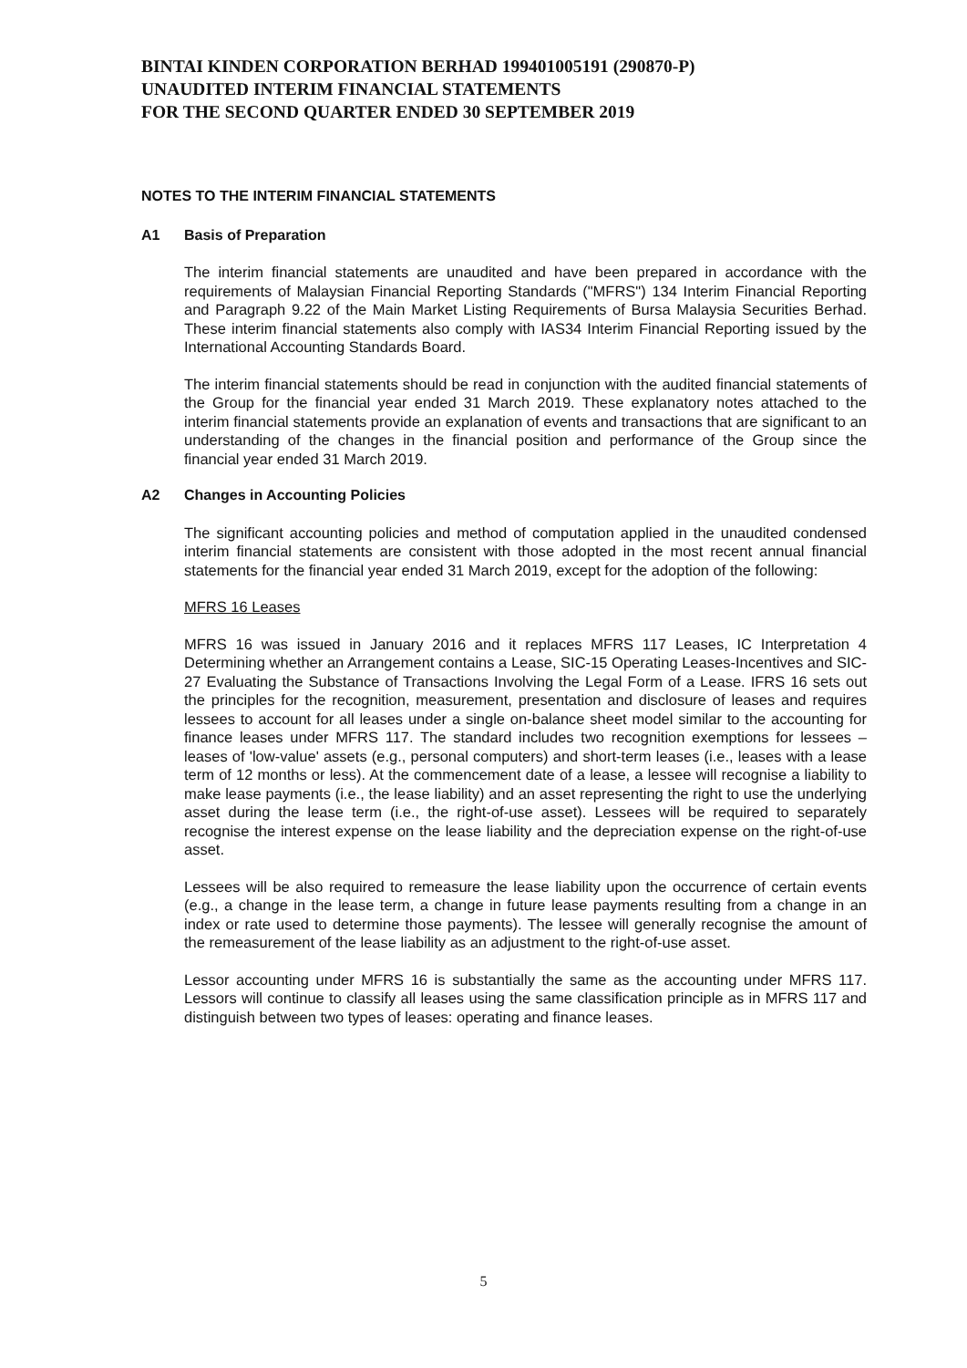BINTAI KINDEN CORPORATION BERHAD 199401005191 (290870-P)
UNAUDITED INTERIM FINANCIAL STATEMENTS
FOR THE SECOND QUARTER ENDED 30 SEPTEMBER 2019
NOTES TO THE INTERIM FINANCIAL STATEMENTS
A1 Basis of Preparation
The interim financial statements are unaudited and have been prepared in accordance with the requirements of Malaysian Financial Reporting Standards ("MFRS") 134 Interim Financial Reporting and Paragraph 9.22 of the Main Market Listing Requirements of Bursa Malaysia Securities Berhad. These interim financial statements also comply with IAS34 Interim Financial Reporting issued by the International Accounting Standards Board.
The interim financial statements should be read in conjunction with the audited financial statements of the Group for the financial year ended 31 March 2019. These explanatory notes attached to the interim financial statements provide an explanation of events and transactions that are significant to an understanding of the changes in the financial position and performance of the Group since the financial year ended 31 March 2019.
A2 Changes in Accounting Policies
The significant accounting policies and method of computation applied in the unaudited condensed interim financial statements are consistent with those adopted in the most recent annual financial statements for the financial year ended 31 March 2019, except for the adoption of the following:
MFRS 16 Leases
MFRS 16 was issued in January 2016 and it replaces MFRS 117 Leases, IC Interpretation 4 Determining whether an Arrangement contains a Lease, SIC-15 Operating Leases-Incentives and SIC-27 Evaluating the Substance of Transactions Involving the Legal Form of a Lease. IFRS 16 sets out the principles for the recognition, measurement, presentation and disclosure of leases and requires lessees to account for all leases under a single on-balance sheet model similar to the accounting for finance leases under MFRS 117. The standard includes two recognition exemptions for lessees – leases of 'low-value' assets (e.g., personal computers) and short-term leases (i.e., leases with a lease term of 12 months or less). At the commencement date of a lease, a lessee will recognise a liability to make lease payments (i.e., the lease liability) and an asset representing the right to use the underlying asset during the lease term (i.e., the right-of-use asset). Lessees will be required to separately recognise the interest expense on the lease liability and the depreciation expense on the right-of-use asset.
Lessees will be also required to remeasure the lease liability upon the occurrence of certain events (e.g., a change in the lease term, a change in future lease payments resulting from a change in an index or rate used to determine those payments). The lessee will generally recognise the amount of the remeasurement of the lease liability as an adjustment to the right-of-use asset.
Lessor accounting under MFRS 16 is substantially the same as the accounting under MFRS 117. Lessors will continue to classify all leases using the same classification principle as in MFRS 117 and distinguish between two types of leases: operating and finance leases.
5